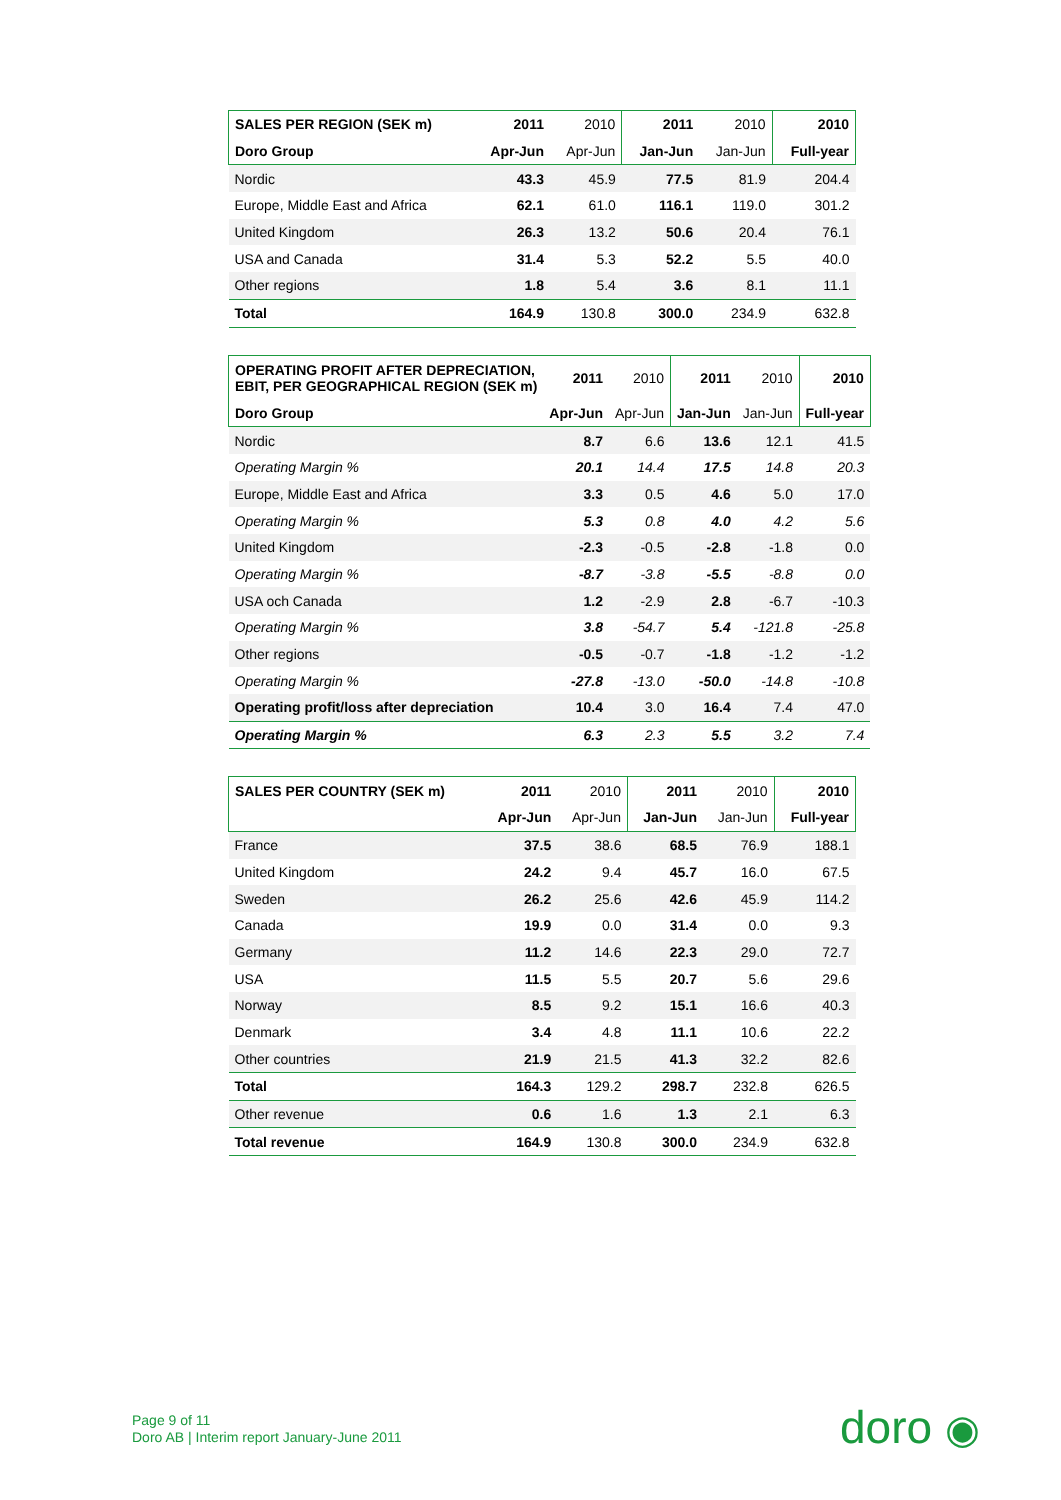| SALES PER REGION (SEK m) | 2011 | 2010 | 2011 | 2010 | 2010 |
| --- | --- | --- | --- | --- | --- |
| Doro Group | Apr-Jun | Apr-Jun | Jan-Jun | Jan-Jun | Full-year |
| Nordic | 43.3 | 45.9 | 77.5 | 81.9 | 204.4 |
| Europe, Middle East and Africa | 62.1 | 61.0 | 116.1 | 119.0 | 301.2 |
| United Kingdom | 26.3 | 13.2 | 50.6 | 20.4 | 76.1 |
| USA and Canada | 31.4 | 5.3 | 52.2 | 5.5 | 40.0 |
| Other regions | 1.8 | 5.4 | 3.6 | 8.1 | 11.1 |
| Total | 164.9 | 130.8 | 300.0 | 234.9 | 632.8 |
| OPERATING PROFIT AFTER DEPRECIATION, EBIT, PER GEOGRAPHICAL REGION (SEK m) | 2011 | 2010 | 2011 | 2010 | 2010 |
| --- | --- | --- | --- | --- | --- |
| Doro Group | Apr-Jun | Apr-Jun | Jan-Jun | Jan-Jun | Full-year |
| Nordic | 8.7 | 6.6 | 13.6 | 12.1 | 41.5 |
| Operating Margin % | 20.1 | 14.4 | 17.5 | 14.8 | 20.3 |
| Europe, Middle East and Africa | 3.3 | 0.5 | 4.6 | 5.0 | 17.0 |
| Operating Margin % | 5.3 | 0.8 | 4.0 | 4.2 | 5.6 |
| United Kingdom | -2.3 | -0.5 | -2.8 | -1.8 | 0.0 |
| Operating Margin % | -8.7 | -3.8 | -5.5 | -8.8 | 0.0 |
| USA och Canada | 1.2 | -2.9 | 2.8 | -6.7 | -10.3 |
| Operating Margin % | 3.8 | -54.7 | 5.4 | -121.8 | -25.8 |
| Other regions | -0.5 | -0.7 | -1.8 | -1.2 | -1.2 |
| Operating Margin % | -27.8 | -13.0 | -50.0 | -14.8 | -10.8 |
| Operating profit/loss after depreciation | 10.4 | 3.0 | 16.4 | 7.4 | 47.0 |
| Operating Margin % | 6.3 | 2.3 | 5.5 | 3.2 | 7.4 |
| SALES PER COUNTRY (SEK m) | 2011 | 2010 | 2011 | 2010 | 2010 |
| --- | --- | --- | --- | --- | --- |
| | Apr-Jun | Apr-Jun | Jan-Jun | Jan-Jun | Full-year |
| France | 37.5 | 38.6 | 68.5 | 76.9 | 188.1 |
| United Kingdom | 24.2 | 9.4 | 45.7 | 16.0 | 67.5 |
| Sweden | 26.2 | 25.6 | 42.6 | 45.9 | 114.2 |
| Canada | 19.9 | 0.0 | 31.4 | 0.0 | 9.3 |
| Germany | 11.2 | 14.6 | 22.3 | 29.0 | 72.7 |
| USA | 11.5 | 5.5 | 20.7 | 5.6 | 29.6 |
| Norway | 8.5 | 9.2 | 15.1 | 16.6 | 40.3 |
| Denmark | 3.4 | 4.8 | 11.1 | 10.6 | 22.2 |
| Other countries | 21.9 | 21.5 | 41.3 | 32.2 | 82.6 |
| Total | 164.3 | 129.2 | 298.7 | 232.8 | 626.5 |
| Other revenue | 0.6 | 1.6 | 1.3 | 2.1 | 6.3 |
| Total revenue | 164.9 | 130.8 | 300.0 | 234.9 | 632.8 |
Page 9 of 11
Doro AB | Interim report January-June 2011
doro ◉